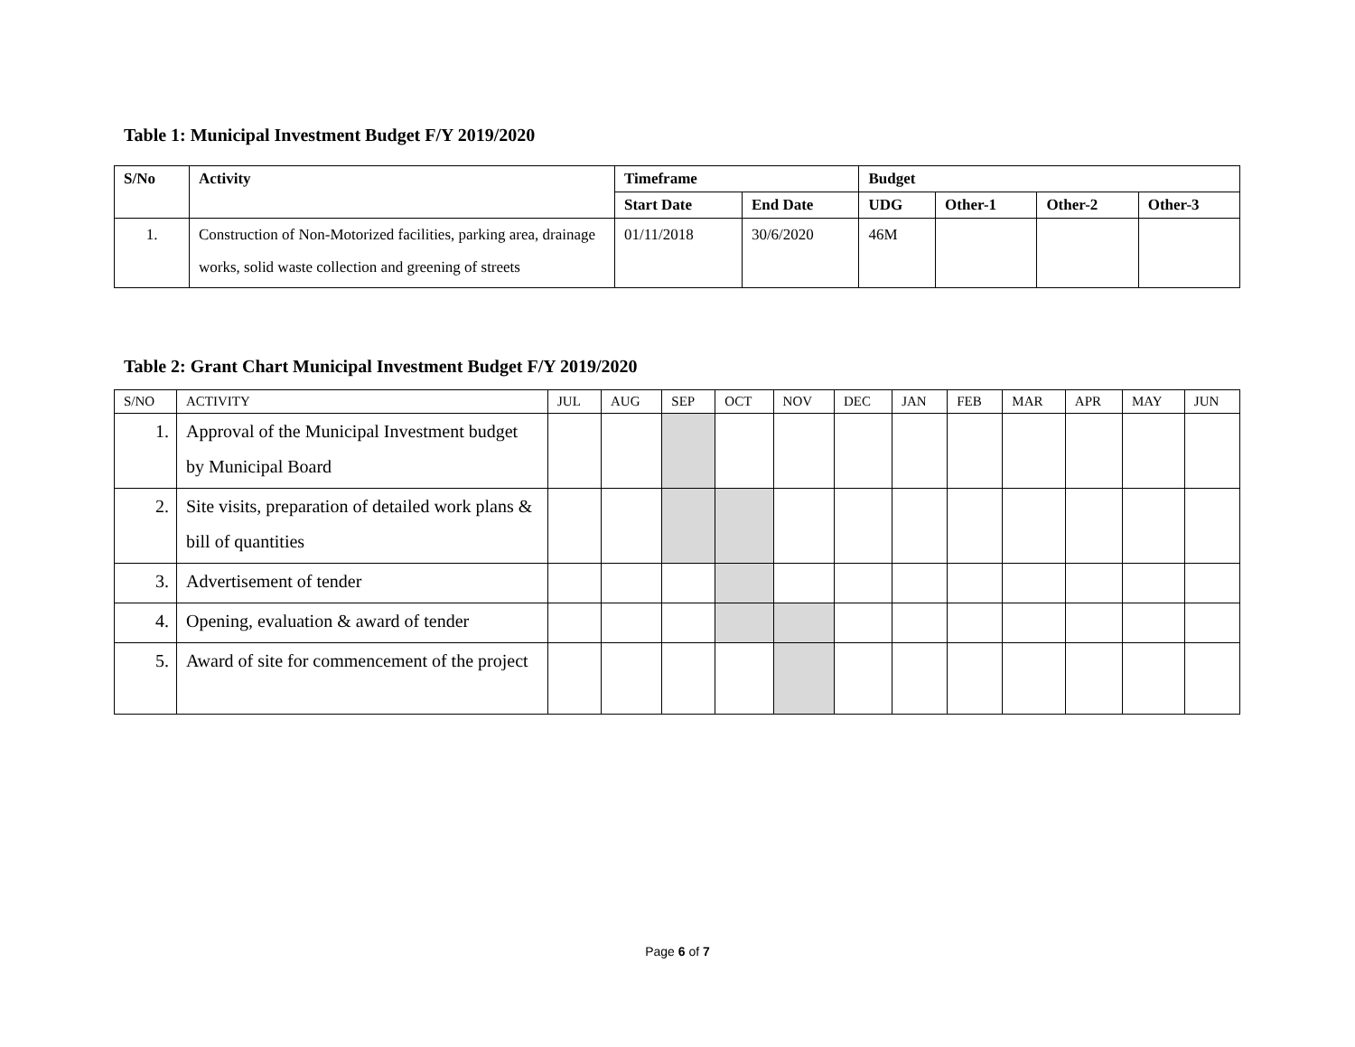Table 1: Municipal Investment Budget F/Y 2019/2020
| S/No | Activity | Timeframe | | Budget | | | |
| --- | --- | --- | --- | --- | --- | --- | --- |
| | | Start Date | End Date | UDG | Other-1 | Other-2 | Other-3 |
| 1. | Construction of Non-Motorized facilities, parking area, drainage works, solid waste collection and greening of streets | 01/11/2018 | 30/6/2020 | 46M | | | |
Table 2: Grant Chart Municipal Investment Budget F/Y 2019/2020
| S/NO | ACTIVITY | JUL | AUG | SEP | OCT | NOV | DEC | JAN | FEB | MAR | APR | MAY | JUN |
| --- | --- | --- | --- | --- | --- | --- | --- | --- | --- | --- | --- | --- | --- |
| 1. | Approval of the Municipal Investment budget by Municipal Board | | | | | | | | | | | | |
| 2. | Site visits, preparation of detailed work plans & bill of quantities | | | | | | | | | | | | |
| 3. | Advertisement of tender | | | | | | | | | | | | |
| 4. | Opening, evaluation & award of tender | | | | | | | | | | | | |
| 5. | Award of site for commencement of the project | | | | | | | | | | | | |
Page 6 of 7